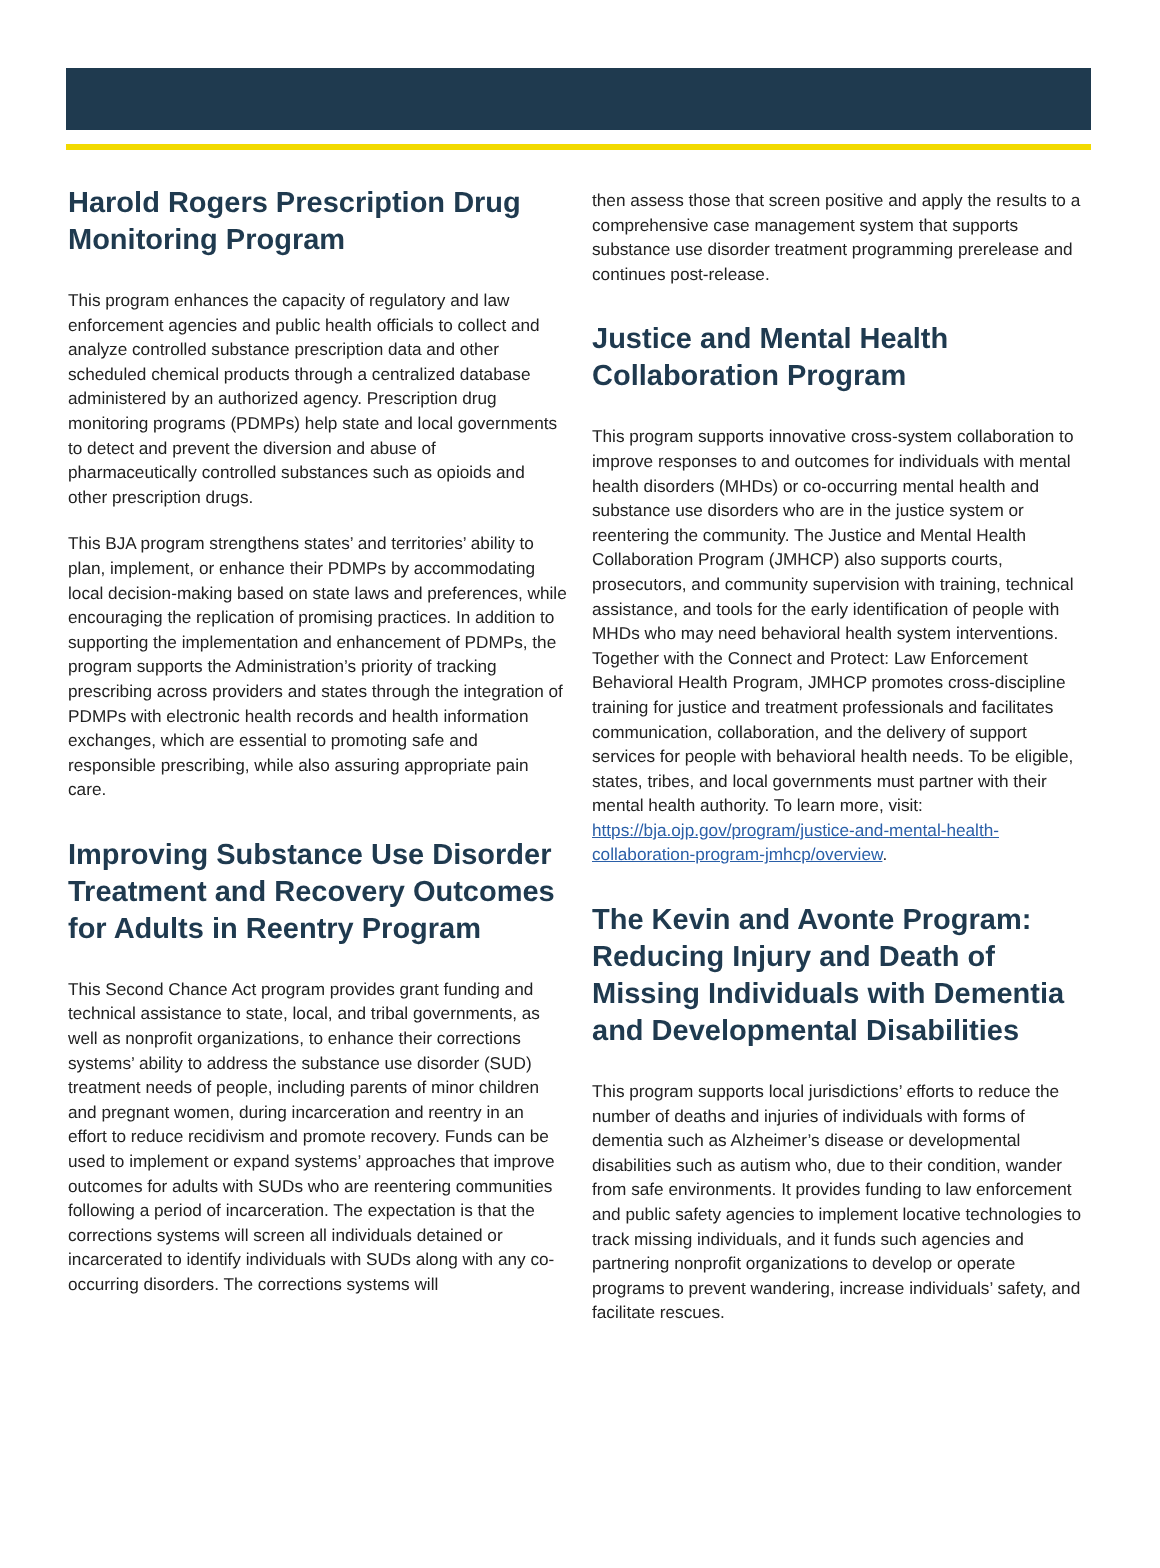Harold Rogers Prescription Drug Monitoring Program
This program enhances the capacity of regulatory and law enforcement agencies and public health officials to collect and analyze controlled substance prescription data and other scheduled chemical products through a centralized database administered by an authorized agency. Prescription drug monitoring programs (PDMPs) help state and local governments to detect and prevent the diversion and abuse of pharmaceutically controlled substances such as opioids and other prescription drugs.
This BJA program strengthens states’ and territories’ ability to plan, implement, or enhance their PDMPs by accommodating local decision-making based on state laws and preferences, while encouraging the replication of promising practices. In addition to supporting the implementation and enhancement of PDMPs, the program supports the Administration’s priority of tracking prescribing across providers and states through the integration of PDMPs with electronic health records and health information exchanges, which are essential to promoting safe and responsible prescribing, while also assuring appropriate pain care.
Improving Substance Use Disorder Treatment and Recovery Outcomes for Adults in Reentry Program
This Second Chance Act program provides grant funding and technical assistance to state, local, and tribal governments, as well as nonprofit organizations, to enhance their corrections systems’ ability to address the substance use disorder (SUD) treatment needs of people, including parents of minor children and pregnant women, during incarceration and reentry in an effort to reduce recidivism and promote recovery. Funds can be used to implement or expand systems’ approaches that improve outcomes for adults with SUDs who are reentering communities following a period of incarceration. The expectation is that the corrections systems will screen all individuals detained or incarcerated to identify individuals with SUDs along with any co-occurring disorders. The corrections systems will
then assess those that screen positive and apply the results to a comprehensive case management system that supports substance use disorder treatment programming prerelease and continues post-release.
Justice and Mental Health Collaboration Program
This program supports innovative cross-system collaboration to improve responses to and outcomes for individuals with mental health disorders (MHDs) or co-occurring mental health and substance use disorders who are in the justice system or reentering the community. The Justice and Mental Health Collaboration Program (JMHCP) also supports courts, prosecutors, and community supervision with training, technical assistance, and tools for the early identification of people with MHDs who may need behavioral health system interventions. Together with the Connect and Protect: Law Enforcement Behavioral Health Program, JMHCP promotes cross-discipline training for justice and treatment professionals and facilitates communication, collaboration, and the delivery of support services for people with behavioral health needs. To be eligible, states, tribes, and local governments must partner with their mental health authority. To learn more, visit: https://bja.ojp.gov/program/justice-and-mental-health-collaboration-program-jmhcp/overview.
The Kevin and Avonte Program: Reducing Injury and Death of Missing Individuals with Dementia and Developmental Disabilities
This program supports local jurisdictions’ efforts to reduce the number of deaths and injuries of individuals with forms of dementia such as Alzheimer’s disease or developmental disabilities such as autism who, due to their condition, wander from safe environments. It provides funding to law enforcement and public safety agencies to implement locative technologies to track missing individuals, and it funds such agencies and partnering nonprofit organizations to develop or operate programs to prevent wandering, increase individuals’ safety, and facilitate rescues.